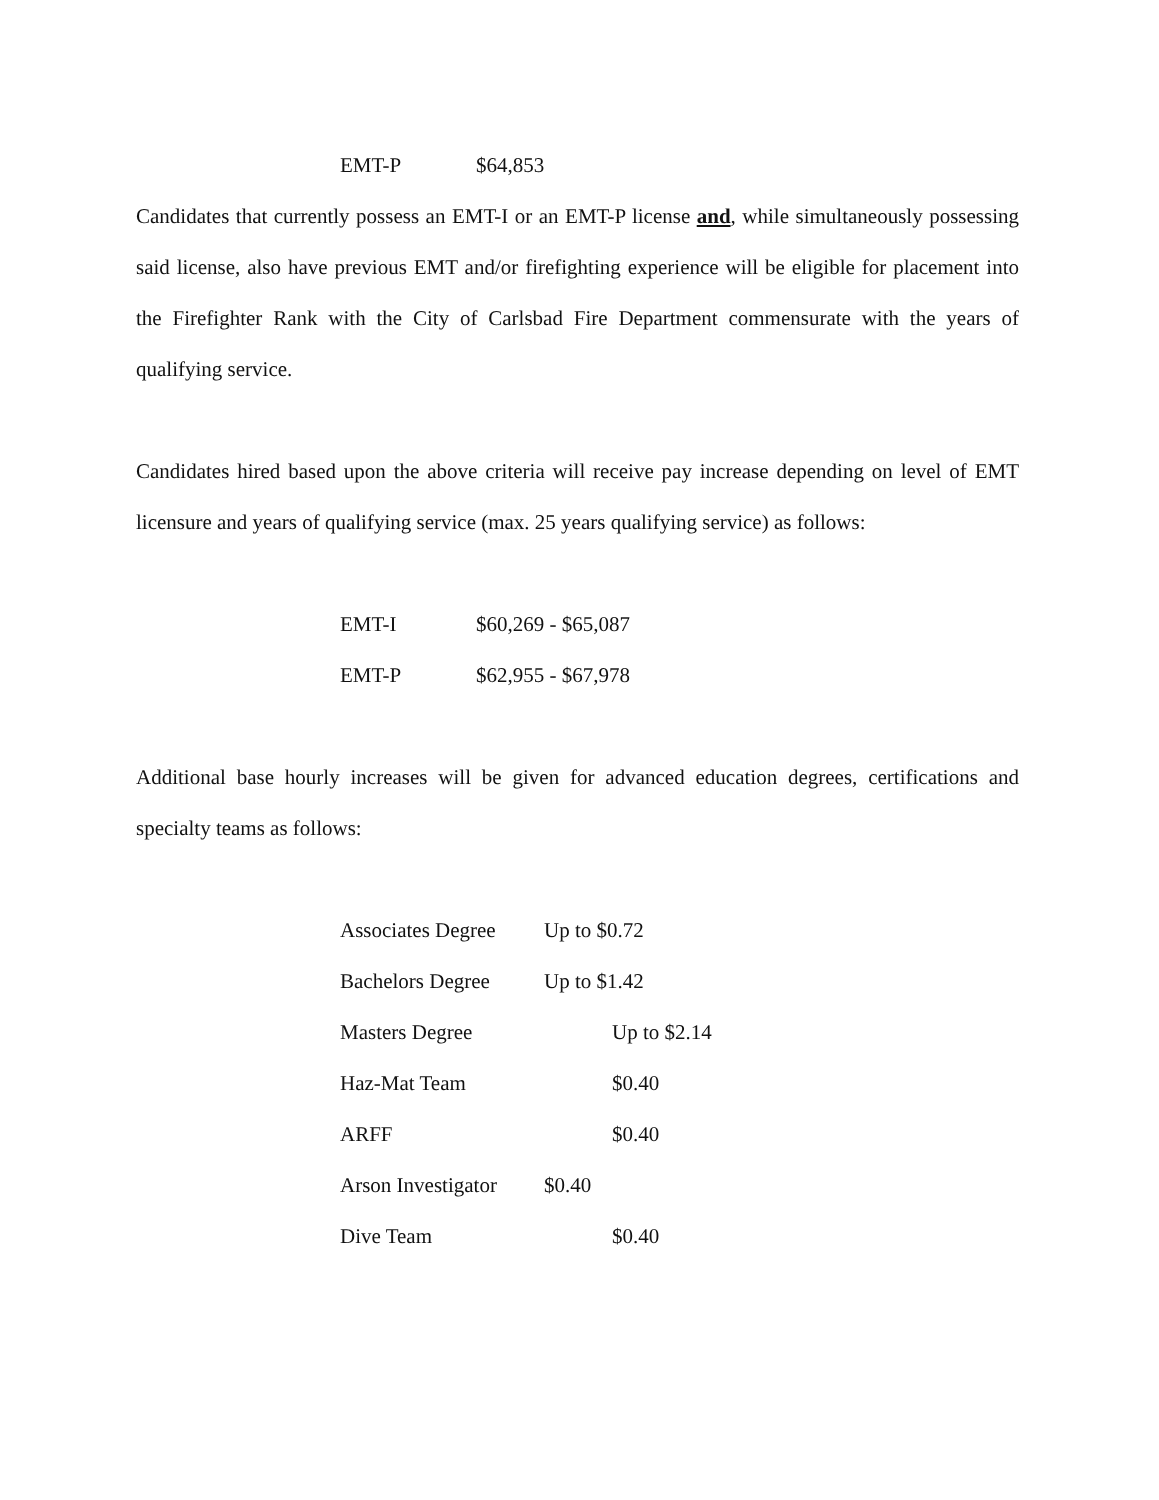EMT-P $64,853
Candidates that currently possess an EMT-I or an EMT-P license and, while simultaneously possessing said license, also have previous EMT and/or firefighting experience will be eligible for placement into the Firefighter Rank with the City of Carlsbad Fire Department commensurate with the years of qualifying service.
Candidates hired based upon the above criteria will receive pay increase depending on level of EMT licensure and years of qualifying service (max. 25 years qualifying service) as follows:
EMT-I $60,269 - $65,087
EMT-P $62,955 - $67,978
Additional base hourly increases will be given for advanced education degrees, certifications and specialty teams as follows:
Associates Degree Up to $0.72
Bachelors Degree Up to $1.42
Masters Degree Up to $2.14
Haz-Mat Team $0.40
ARFF $0.40
Arson Investigator $0.40
Dive Team $0.40